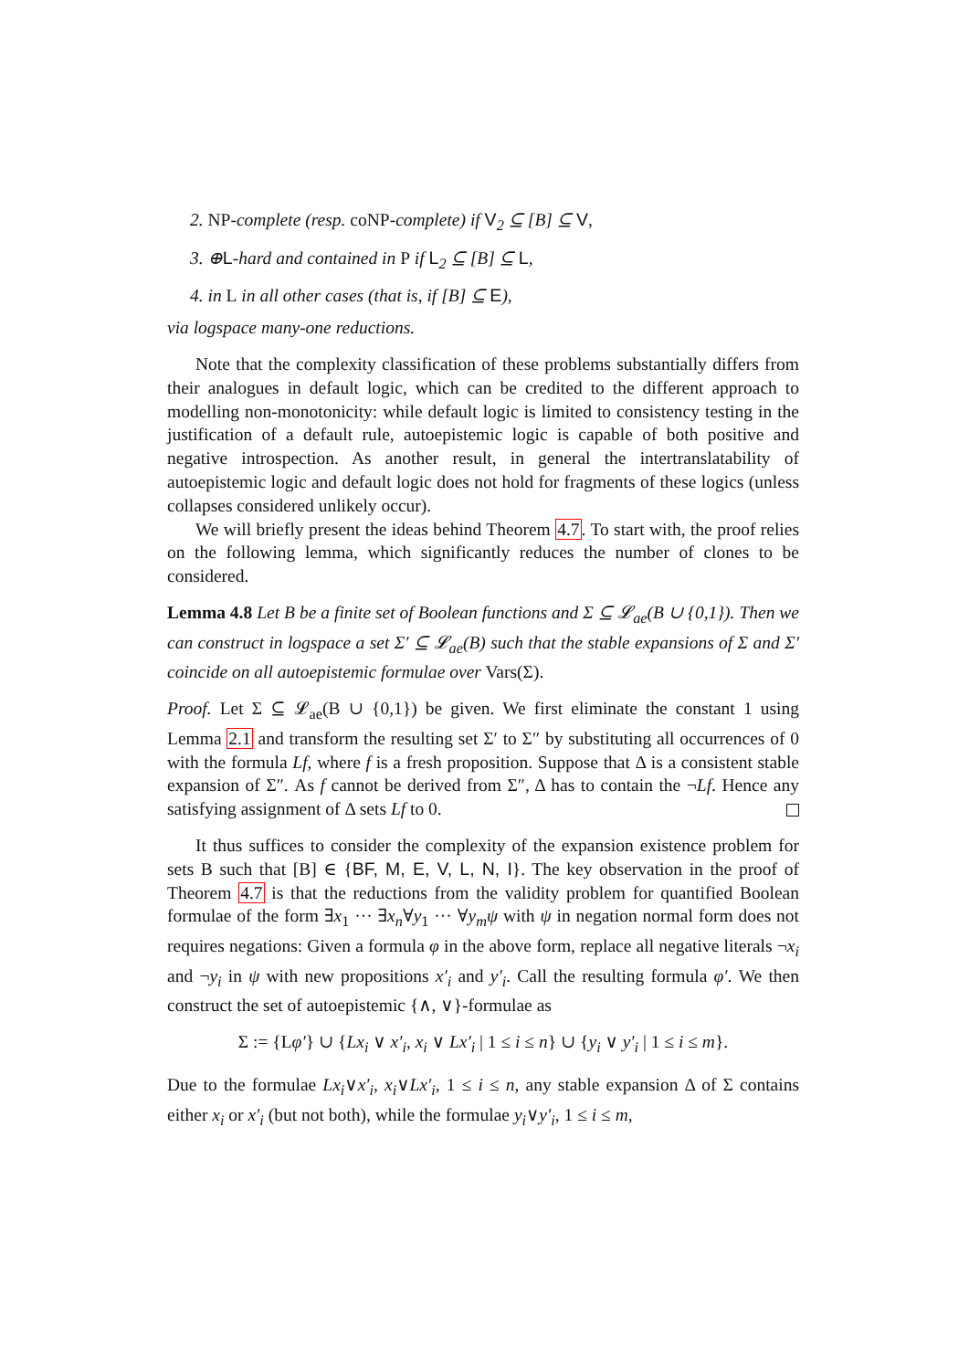2. NP-complete (resp. coNP-complete) if V<sub>2</sub> ⊆ [B] ⊆ V,
3. ⊕L-hard and contained in P if L<sub>2</sub> ⊆ [B] ⊆ L,
4. in L in all other cases (that is, if [B] ⊆ E),
via logspace many-one reductions.
Note that the complexity classification of these problems substantially differs from their analogues in default logic, which can be credited to the different approach to modelling non-monotonicity: while default logic is limited to consistency testing in the justification of a default rule, autoepistemic logic is capable of both positive and negative introspection. As another result, in general the intertranslatability of autoepistemic logic and default logic does not hold for fragments of these logics (unless collapses considered unlikely occur).
We will briefly present the ideas behind Theorem 4.7. To start with, the proof relies on the following lemma, which significantly reduces the number of clones to be considered.
Lemma 4.8 Let B be a finite set of Boolean functions and Σ ⊆ 𝓛<sub>ae</sub>(B ∪ {0,1}). Then we can construct in logspace a set Σ′ ⊆ 𝓛<sub>ae</sub>(B) such that the stable expansions of Σ and Σ′ coincide on all autoepistemic formulae over Vars(Σ).
Proof. Let Σ ⊆ 𝓛<sub>ae</sub>(B ∪ {0,1}) be given. We first eliminate the constant 1 using Lemma 2.1 and transform the resulting set Σ′ to Σ″ by substituting all occurrences of 0 with the formula Lf, where f is a fresh proposition. Suppose that Δ is a consistent stable expansion of Σ″. As f cannot be derived from Σ″, Δ has to contain the ¬Lf. Hence any satisfying assignment of Δ sets Lf to 0.
It thus suffices to consider the complexity of the expansion existence problem for sets B such that [B] ∈ {BF, M, E, V, L, N, I}. The key observation in the proof of Theorem 4.7 is that the reductions from the validity problem for quantified Boolean formulae of the form ∃x<sub>1</sub> ··· ∃x<sub>n</sub>∀y<sub>1</sub> ··· ∀y<sub>m</sub>ψ with ψ in negation normal form does not requires negations: Given a formula φ in the above form, replace all negative literals ¬x<sub>i</sub> and ¬y<sub>i</sub> in ψ with new propositions x′<sub>i</sub> and y′<sub>i</sub>. Call the resulting formula φ′. We then construct the set of autoepistemic {∧, ∨}-formulae as
Σ := {Lφ′} ∪ {Lx<sub>i</sub> ∨ x′<sub>i</sub>, x<sub>i</sub> ∨ Lx′<sub>i</sub> | 1 ≤ i ≤ n} ∪ {y<sub>i</sub> ∨ y′<sub>i</sub> | 1 ≤ i ≤ m}.
Due to the formulae Lx<sub>i</sub>∨x′<sub>i</sub>, x<sub>i</sub>∨Lx′<sub>i</sub>, 1 ≤ i ≤ n, any stable expansion Δ of Σ contains either x<sub>i</sub> or x′<sub>i</sub> (but not both), while the formulae y<sub>i</sub>∨y′<sub>i</sub>, 1 ≤ i ≤ m,